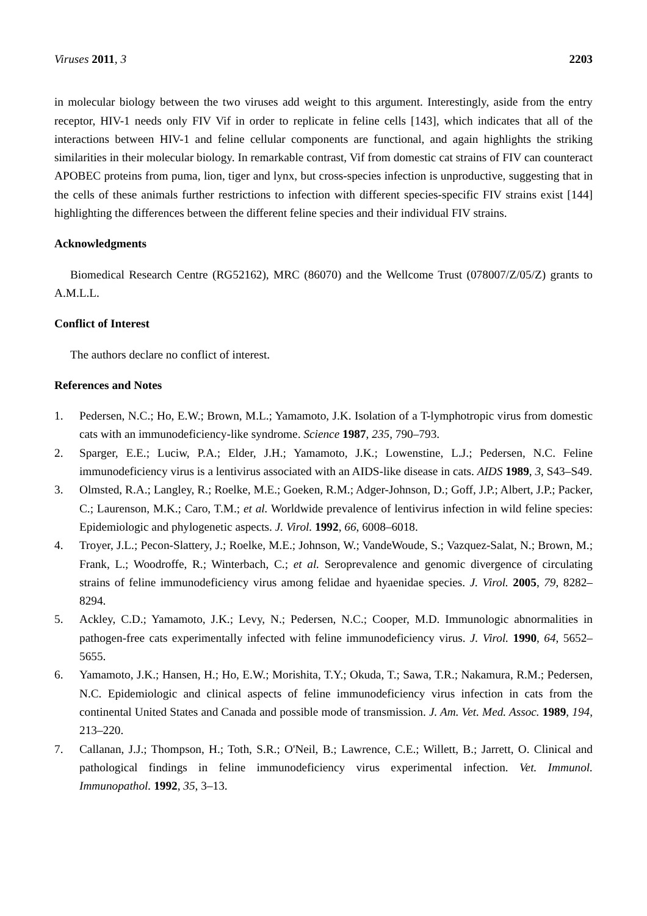Viruses 2011, 3 2203
in molecular biology between the two viruses add weight to this argument. Interestingly, aside from the entry receptor, HIV-1 needs only FIV Vif in order to replicate in feline cells [143], which indicates that all of the interactions between HIV-1 and feline cellular components are functional, and again highlights the striking similarities in their molecular biology. In remarkable contrast, Vif from domestic cat strains of FIV can counteract APOBEC proteins from puma, lion, tiger and lynx, but cross-species infection is unproductive, suggesting that in the cells of these animals further restrictions to infection with different species-specific FIV strains exist [144] highlighting the differences between the different feline species and their individual FIV strains.
Acknowledgments
Biomedical Research Centre (RG52162), MRC (86070) and the Wellcome Trust (078007/Z/05/Z) grants to A.M.L.L.
Conflict of Interest
The authors declare no conflict of interest.
References and Notes
1. Pedersen, N.C.; Ho, E.W.; Brown, M.L.; Yamamoto, J.K. Isolation of a T-lymphotropic virus from domestic cats with an immunodeficiency-like syndrome. Science 1987, 235, 790–793.
2. Sparger, E.E.; Luciw, P.A.; Elder, J.H.; Yamamoto, J.K.; Lowenstine, L.J.; Pedersen, N.C. Feline immunodeficiency virus is a lentivirus associated with an AIDS-like disease in cats. AIDS 1989, 3, S43–S49.
3. Olmsted, R.A.; Langley, R.; Roelke, M.E.; Goeken, R.M.; Adger-Johnson, D.; Goff, J.P.; Albert, J.P.; Packer, C.; Laurenson, M.K.; Caro, T.M.; et al. Worldwide prevalence of lentivirus infection in wild feline species: Epidemiologic and phylogenetic aspects. J. Virol. 1992, 66, 6008–6018.
4. Troyer, J.L.; Pecon-Slattery, J.; Roelke, M.E.; Johnson, W.; VandeWoude, S.; Vazquez-Salat, N.; Brown, M.; Frank, L.; Woodroffe, R.; Winterbach, C.; et al. Seroprevalence and genomic divergence of circulating strains of feline immunodeficiency virus among felidae and hyaenidae species. J. Virol. 2005, 79, 8282–8294.
5. Ackley, C.D.; Yamamoto, J.K.; Levy, N.; Pedersen, N.C.; Cooper, M.D. Immunologic abnormalities in pathogen-free cats experimentally infected with feline immunodeficiency virus. J. Virol. 1990, 64, 5652–5655.
6. Yamamoto, J.K.; Hansen, H.; Ho, E.W.; Morishita, T.Y.; Okuda, T.; Sawa, T.R.; Nakamura, R.M.; Pedersen, N.C. Epidemiologic and clinical aspects of feline immunodeficiency virus infection in cats from the continental United States and Canada and possible mode of transmission. J. Am. Vet. Med. Assoc. 1989, 194, 213–220.
7. Callanan, J.J.; Thompson, H.; Toth, S.R.; O'Neil, B.; Lawrence, C.E.; Willett, B.; Jarrett, O. Clinical and pathological findings in feline immunodeficiency virus experimental infection. Vet. Immunol. Immunopathol. 1992, 35, 3–13.